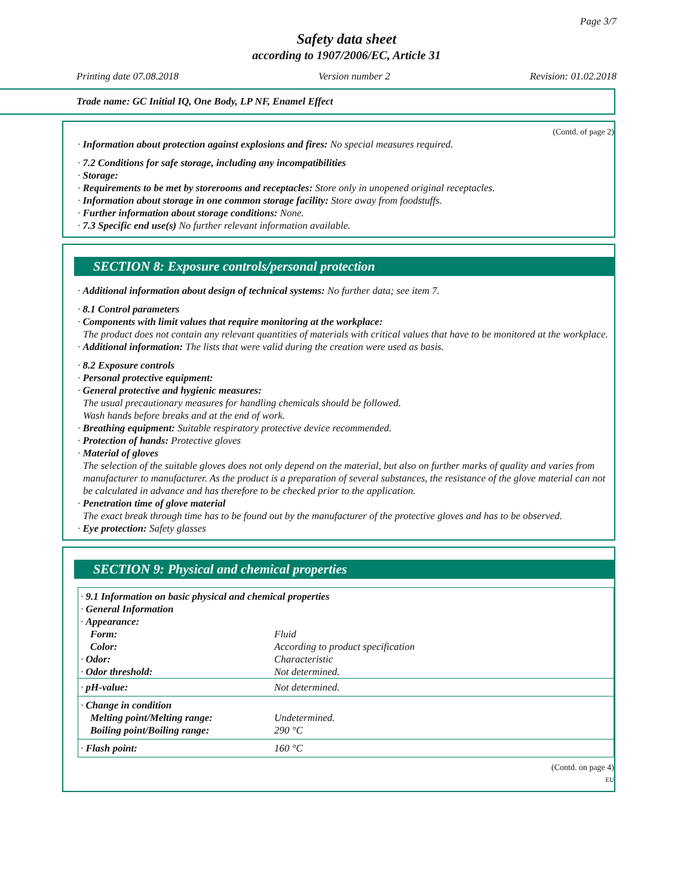Page 3/7
Safety data sheet
according to 1907/2006/EC, Article 31
Printing date 07.08.2018 Version number 2 Revision: 01.02.2018
Trade name: GC Initial IQ, One Body, LP NF, Enamel Effect
(Contd. of page 2)
· Information about protection against explosions and fires: No special measures required.
· 7.2 Conditions for safe storage, including any incompatibilities
· Storage:
· Requirements to be met by storerooms and receptacles: Store only in unopened original receptacles.
· Information about storage in one common storage facility: Store away from foodstuffs.
· Further information about storage conditions: None.
· 7.3 Specific end use(s) No further relevant information available.
SECTION 8: Exposure controls/personal protection
· Additional information about design of technical systems: No further data; see item 7.
· 8.1 Control parameters
· Components with limit values that require monitoring at the workplace:
The product does not contain any relevant quantities of materials with critical values that have to be monitored at the workplace.
· Additional information: The lists that were valid during the creation were used as basis.
· 8.2 Exposure controls
· Personal protective equipment:
· General protective and hygienic measures:
The usual precautionary measures for handling chemicals should be followed.
Wash hands before breaks and at the end of work.
· Breathing equipment: Suitable respiratory protective device recommended.
· Protection of hands: Protective gloves
· Material of gloves
The selection of the suitable gloves does not only depend on the material, but also on further marks of quality and varies from manufacturer to manufacturer. As the product is a preparation of several substances, the resistance of the glove material can not be calculated in advance and has therefore to be checked prior to the application.
· Penetration time of glove material
The exact break through time has to be found out by the manufacturer of the protective gloves and has to be observed.
· Eye protection: Safety glasses
SECTION 9: Physical and chemical properties
| · 9.1 Information on basic physical and chemical properties | |
| · General Information | |
| · Appearance: | |
| Form: | Fluid |
| Color: | According to product specification |
| · Odor: | Characteristic |
| · Odor threshold: | Not determined. |
| · pH-value: | Not determined. |
| · Change in condition Melting point/Melting range: Boiling point/Boiling range: | Undetermined. 290 °C |
| · Flash point: | 160 °C |
(Contd. on page 4)
EU